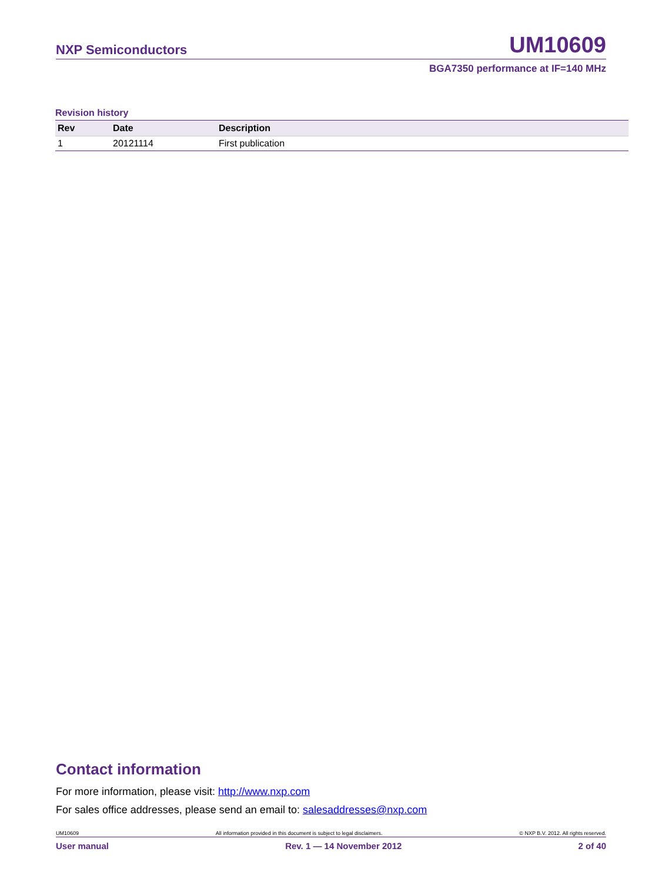NXP Semiconductors UM10609
BGA7350 performance at IF=140 MHz
Revision history
| Rev | Date | Description |
| --- | --- | --- |
| 1 | 20121114 | First publication |
Contact information
For more information, please visit: http://www.nxp.com
For sales office addresses, please send an email to: salesaddresses@nxp.com
UM10609 All information provided in this document is subject to legal disclaimers. © NXP B.V. 2012. All rights reserved.
User manual Rev. 1 — 14 November 2012 2 of 40